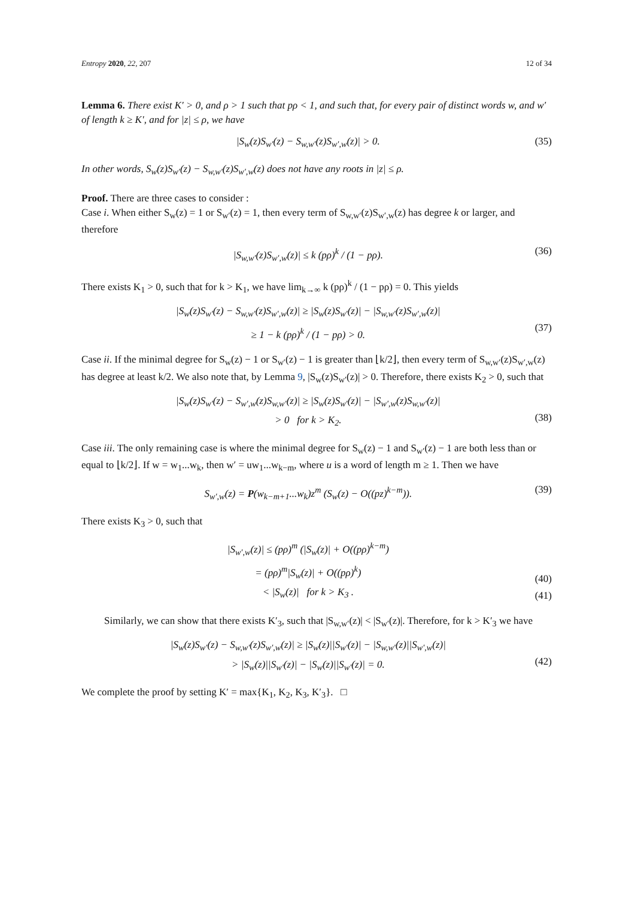Entropy 2020, 22, 207 12 of 34
Lemma 6. There exist K′ > 0, and ρ > 1 such that pρ < 1, and such that, for every pair of distinct words w, and w′ of length k ≥ K′, and for |z| ≤ ρ, we have
|S<sub>w</sub>(z)S<sub>w′</sub>(z) − S<sub>w,w′</sub>(z)S<sub>w′,w</sub>(z)| > 0. (35)
In other words, S<sub>w</sub>(z)S<sub>w′</sub>(z) − S<sub>w,w′</sub>(z)S<sub>w′,w</sub>(z) does not have any roots in |z| ≤ ρ.
Proof. There are three cases to consider :
Case i. When either S<sub>w</sub>(z) = 1 or S<sub>w′</sub>(z) = 1, then every term of S<sub>w,w′</sub>(z)S<sub>w′,w</sub>(z) has degree k or larger, and therefore
|S<sub>w,w′</sub>(z)S<sub>w′,w</sub>(z)| ≤ k (pρ)<sup>k</sup> / (1 − pρ). (36)
There exists K<sub>1</sub> > 0, such that for k > K<sub>1</sub>, we have lim<sub>k→∞</sub> k (pρ)<sup>k</sup> / (1 − pρ) = 0. This yields
|S<sub>w</sub>(z)S<sub>w′</sub>(z) − S<sub>w,w′</sub>(z)S<sub>w′,w</sub>(z)| ≥ |S<sub>w</sub>(z)S<sub>w′</sub>(z)| − |S<sub>w,w′</sub>(z)S<sub>w′,w</sub>(z)|
≥ 1 − k (pρ)<sup>k</sup> / (1 − pρ) > 0.
(37)
Case ii. If the minimal degree for S<sub>w</sub>(z) − 1 or S<sub>w′</sub>(z) − 1 is greater than ⌊k/2⌋, then every term of S<sub>w,w′</sub>(z)S<sub>w′,w</sub>(z) has degree at least k/2. We also note that, by Lemma 9, |S<sub>w</sub>(z)S<sub>w′</sub>(z)| > 0. Therefore, there exists K<sub>2</sub> > 0, such that
|S<sub>w</sub>(z)S<sub>w′</sub>(z) − S<sub>w′,w</sub>(z)S<sub>w,w′</sub>(z)| ≥ |S<sub>w</sub>(z)S<sub>w′</sub>(z)| − |S<sub>w′,w</sub>(z)S<sub>w,w′</sub>(z)|
> 0 for k > K<sub>2</sub>.
(38)
Case iii. The only remaining case is where the minimal degree for S<sub>w</sub>(z) − 1 and S<sub>w′</sub>(z) − 1 are both less than or equal to ⌊k/2⌋. If w = w<sub>1</sub>...w<sub>k</sub>, then w′ = uw<sub>1</sub>...w<sub>k−m</sub>, where u is a word of length m ≥ 1. Then we have
S<sub>w′,w</sub>(z) = P(w<sub>k−m+1</sub>...w<sub>k</sub>)z<sup>m</sup> (S<sub>w</sub>(z) − O((pz)<sup>k−m</sup>)). (39)
There exists K<sub>3</sub> > 0, such that
|S<sub>w′,w</sub>(z)| ≤ (pρ)<sup>m</sup> (|S<sub>w</sub>(z)| + O((pρ)<sup>k−m</sup>)
= (pρ)<sup>m</sup>|S<sub>w</sub>(z)| + O((pρ)<sup>k</sup>)
< |S<sub>w</sub>(z)| for k > K<sub>3</sub> .
(40)
(41)
Similarly, we can show that there exists K′<sub>3</sub>, such that |S<sub>w,w′</sub>(z)| < |S<sub>w′</sub>(z)|. Therefore, for k > K′<sub>3</sub> we have
|S<sub>w</sub>(z)S<sub>w′</sub>(z) − S<sub>w,w′</sub>(z)S<sub>w′,w</sub>(z)| ≥ |S<sub>w</sub>(z)||S<sub>w′</sub>(z)| − |S<sub>w,w′</sub>(z)||S<sub>w′,w</sub>(z)|
> |S<sub>w</sub>(z)||S<sub>w′</sub>(z)| − |S<sub>w</sub>(z)||S<sub>w′</sub>(z)| = 0.
(42)
We complete the proof by setting K′ = max{K<sub>1</sub>, K<sub>2</sub>, K<sub>3</sub>, K′<sub>3</sub>}. □